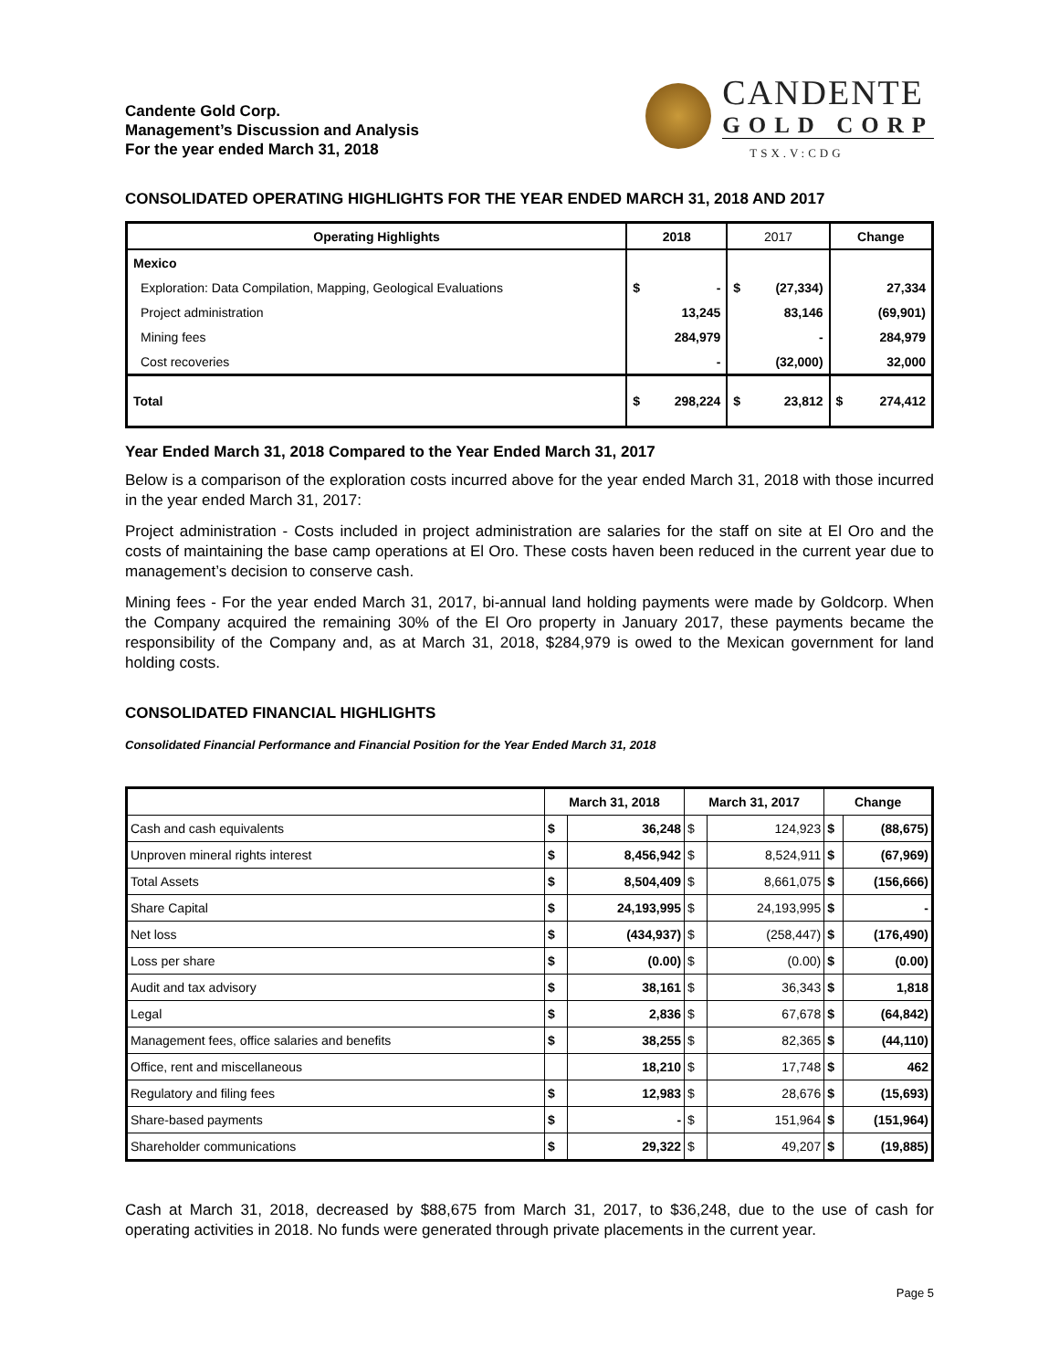Candente Gold Corp.
Management’s Discussion and Analysis
For the year ended March 31, 2018
CANDENTE
GOLD CORP
TSX.V:CDG
CONSOLIDATED OPERATING HIGHLIGHTS FOR THE YEAR ENDED MARCH 31, 2018 AND 2017
| Operating Highlights | 2018 | | 2017 | | Change | |
| --- | --- | --- | --- | --- | --- | --- |
| Mexico | | | | | | |
| Exploration: Data Compilation, Mapping, Geological Evaluations | $ | - | $ | (27,334) | | 27,334 |
| Project administration | | 13,245 | | 83,146 | | (69,901) |
| Mining fees | | 284,979 | | - | | 284,979 |
| Cost recoveries | | - | | (32,000) | | 32,000 |
| Total | $ | 298,224 | $ | 23,812 | $ | 274,412 |
Year Ended March 31, 2018 Compared to the Year Ended March 31, 2017
Below is a comparison of the exploration costs incurred above for the year ended March 31, 2018 with those incurred in the year ended March 31, 2017:
Project administration - Costs included in project administration are salaries for the staff on site at El Oro and the costs of maintaining the base camp operations at El Oro. These costs haven been reduced in the current year due to management’s decision to conserve cash.
Mining fees - For the year ended March 31, 2017, bi-annual land holding payments were made by Goldcorp. When the Company acquired the remaining 30% of the El Oro property in January 2017, these payments became the responsibility of the Company and, as at March 31, 2018, $284,979 is owed to the Mexican government for land holding costs.
CONSOLIDATED FINANCIAL HIGHLIGHTS
Consolidated Financial Performance and Financial Position for the Year Ended March 31, 2018
| | March 31, 2018 | | March 31, 2017 | | Change | |
| --- | --- | --- | --- | --- | --- | --- |
| Cash and cash equivalents | $ | 36,248 | $ | 124,923 | $ | (88,675) |
| Unproven mineral rights interest | $ | 8,456,942 | $ | 8,524,911 | $ | (67,969) |
| Total Assets | $ | 8,504,409 | $ | 8,661,075 | $ | (156,666) |
| Share Capital | $ | 24,193,995 | $ | 24,193,995 | $ | - |
| Net loss | $ | (434,937) | $ | (258,447) | $ | (176,490) |
| Loss per share | $ | (0.00) | $ | (0.00) | $ | (0.00) |
| Audit and tax advisory | $ | 38,161 | $ | 36,343 | $ | 1,818 |
| Legal | $ | 2,836 | $ | 67,678 | $ | (64,842) |
| Management fees, office salaries and benefits | $ | 38,255 | $ | 82,365 | $ | (44,110) |
| Office, rent and miscellaneous | | 18,210 | $ | 17,748 | $ | 462 |
| Regulatory and filing fees | $ | 12,983 | $ | 28,676 | $ | (15,693) |
| Share-based payments | $ | - | $ | 151,964 | $ | (151,964) |
| Shareholder communications | $ | 29,322 | $ | 49,207 | $ | (19,885) |
Cash at March 31, 2018, decreased by $88,675 from March 31, 2017, to $36,248, due to the use of cash for operating activities in 2018. No funds were generated through private placements in the current year.
Page 5